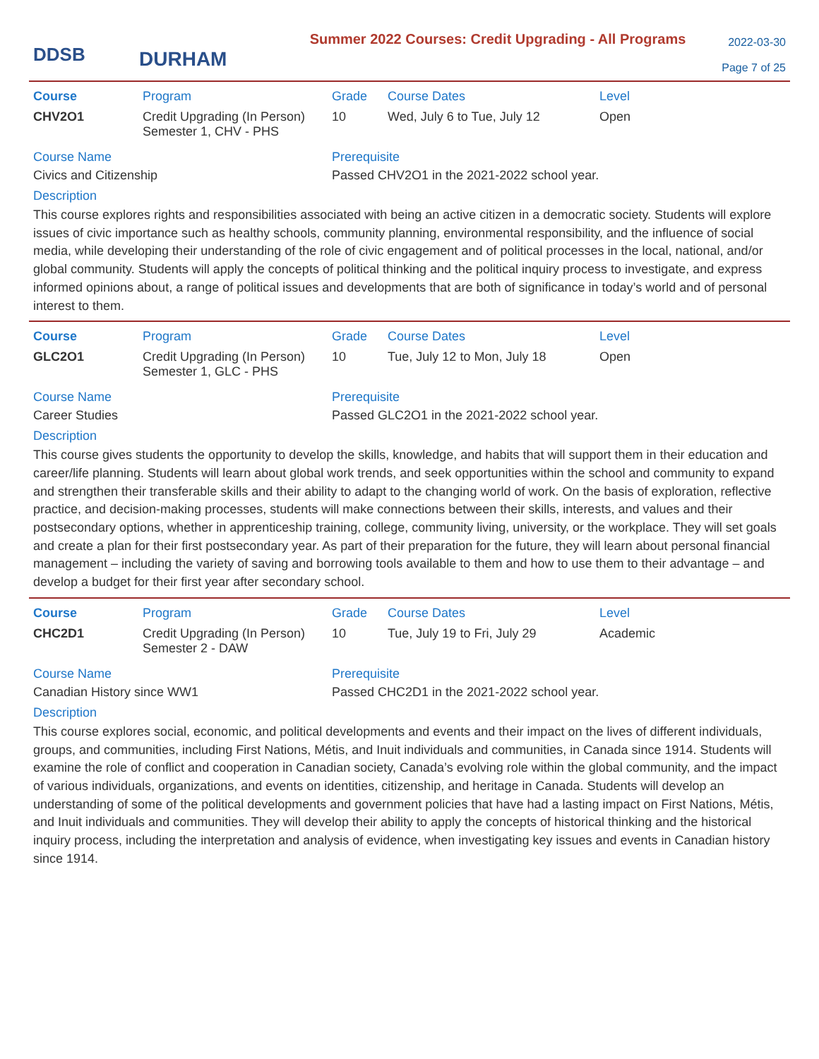DDSB
DURHAM
Summer 2022 Courses: Credit Upgrading - All Programs
2022-03-30
Page 7 of 25
| Course | Program | Grade | Course Dates | Level |
| --- | --- | --- | --- | --- |
| CHV2O1 | Credit Upgrading (In Person) Semester 1, CHV - PHS | 10 | Wed, July 6 to Tue, July 12 | Open |
Course Name
Civics and Citizenship
Prerequisite
Passed CHV2O1 in the 2021-2022 school year.
Description
This course explores rights and responsibilities associated with being an active citizen in a democratic society. Students will explore issues of civic importance such as healthy schools, community planning, environmental responsibility, and the influence of social media, while developing their understanding of the role of civic engagement and of political processes in the local, national, and/or global community. Students will apply the concepts of political thinking and the political inquiry process to investigate, and express informed opinions about, a range of political issues and developments that are both of significance in today’s world and of personal interest to them.
| Course | Program | Grade | Course Dates | Level |
| --- | --- | --- | --- | --- |
| GLC2O1 | Credit Upgrading (In Person) Semester 1, GLC - PHS | 10 | Tue, July 12 to Mon, July 18 | Open |
Course Name
Career Studies
Prerequisite
Passed GLC2O1 in the 2021-2022 school year.
Description
This course gives students the opportunity to develop the skills, knowledge, and habits that will support them in their education and career/life planning. Students will learn about global work trends, and seek opportunities within the school and community to expand and strengthen their transferable skills and their ability to adapt to the changing world of work. On the basis of exploration, reflective practice, and decision-making processes, students will make connections between their skills, interests, and values and their postsecondary options, whether in apprenticeship training, college, community living, university, or the workplace. They will set goals and create a plan for their first postsecondary year. As part of their preparation for the future, they will learn about personal financial management – including the variety of saving and borrowing tools available to them and how to use them to their advantage – and develop a budget for their first year after secondary school.
| Course | Program | Grade | Course Dates | Level |
| --- | --- | --- | --- | --- |
| CHC2D1 | Credit Upgrading (In Person) Semester 2 - DAW | 10 | Tue, July 19 to Fri, July 29 | Academic |
Course Name
Canadian History since WW1
Prerequisite
Passed CHC2D1 in the 2021-2022 school year.
Description
This course explores social, economic, and political developments and events and their impact on the lives of different individuals, groups, and communities, including First Nations, Métis, and Inuit individuals and communities, in Canada since 1914. Students will examine the role of conflict and cooperation in Canadian society, Canada’s evolving role within the global community, and the impact of various individuals, organizations, and events on identities, citizenship, and heritage in Canada. Students will develop an understanding of some of the political developments and government policies that have had a lasting impact on First Nations, Métis, and Inuit individuals and communities. They will develop their ability to apply the concepts of historical thinking and the historical inquiry process, including the interpretation and analysis of evidence, when investigating key issues and events in Canadian history since 1914.